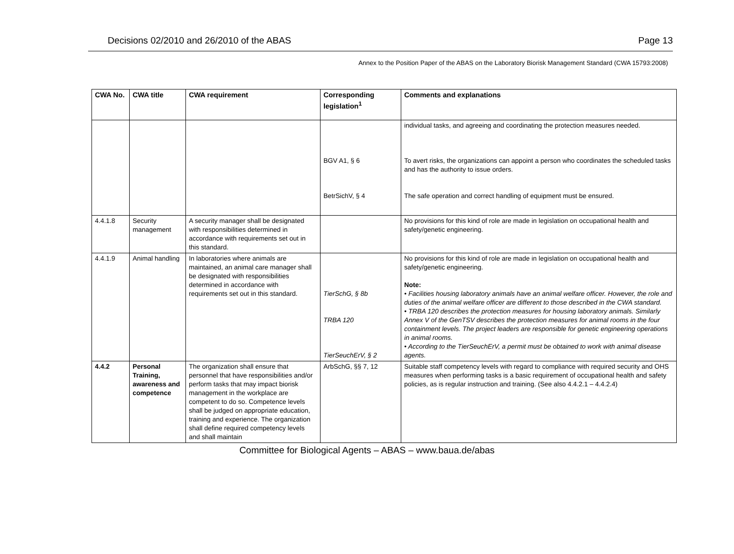Decisions 02/2010 and 26/2010 of the ABAS Page 13
Annex to the Position Paper of the ABAS on the Laboratory Biorisk Management Standard (CWA 15793:2008)
| CWA No. | CWA title | CWA requirement | Corresponding legislation<sup>1</sup> | Comments and explanations |
| --- | --- | --- | --- | --- |
| | | | BGV A1, § 6 BetrSichV, § 4 | individual tasks, and agreeing and coordinating the protection measures needed. To avert risks, the organizations can appoint a person who coordinates the scheduled tasks and has the authority to issue orders. The safe operation and correct handling of equipment must be ensured. |
| 4.4.1.8 | Security management | A security manager shall be designated with responsibilities determined in accordance with requirements set out in this standard. | | No provisions for this kind of role are made in legislation on occupational health and safety/genetic engineering. |
| 4.4.1.9 | Animal handling | In laboratories where animals are maintained, an animal care manager shall be designated with responsibilities determined in accordance with requirements set out in this standard. | TierSchG, § 8b TRBA 120 TierSeuchErV, § 2 | No provisions for this kind of role are made in legislation on occupational health and safety/genetic engineering. Note: • Facilities housing laboratory animals have an animal welfare officer. However, the role and duties of the animal welfare officer are different to those described in the CWA standard. • TRBA 120 describes the protection measures for housing laboratory animals. Similarly Annex V of the GenTSV describes the protection measures for animal rooms in the four containment levels. The project leaders are responsible for genetic engineering operations in animal rooms. • According to the TierSeuchErV, a permit must be obtained to work with animal disease agents. |
| 4.4.2 | Personal Training, awareness and competence | The organization shall ensure that personnel that have responsibilities and/or perform tasks that may impact biorisk management in the workplace are competent to do so. Competence levels shall be judged on appropriate education, training and experience. The organization shall define required competency levels and shall maintain | ArbSchG, §§ 7, 12 | Suitable staff competency levels with regard to compliance with required security and OHS measures when performing tasks is a basic requirement of occupational health and safety policies, as is regular instruction and training. (See also 4.4.2.1 – 4.4.2.4) |
Committee for Biological Agents – ABAS – www.baua.de/abas